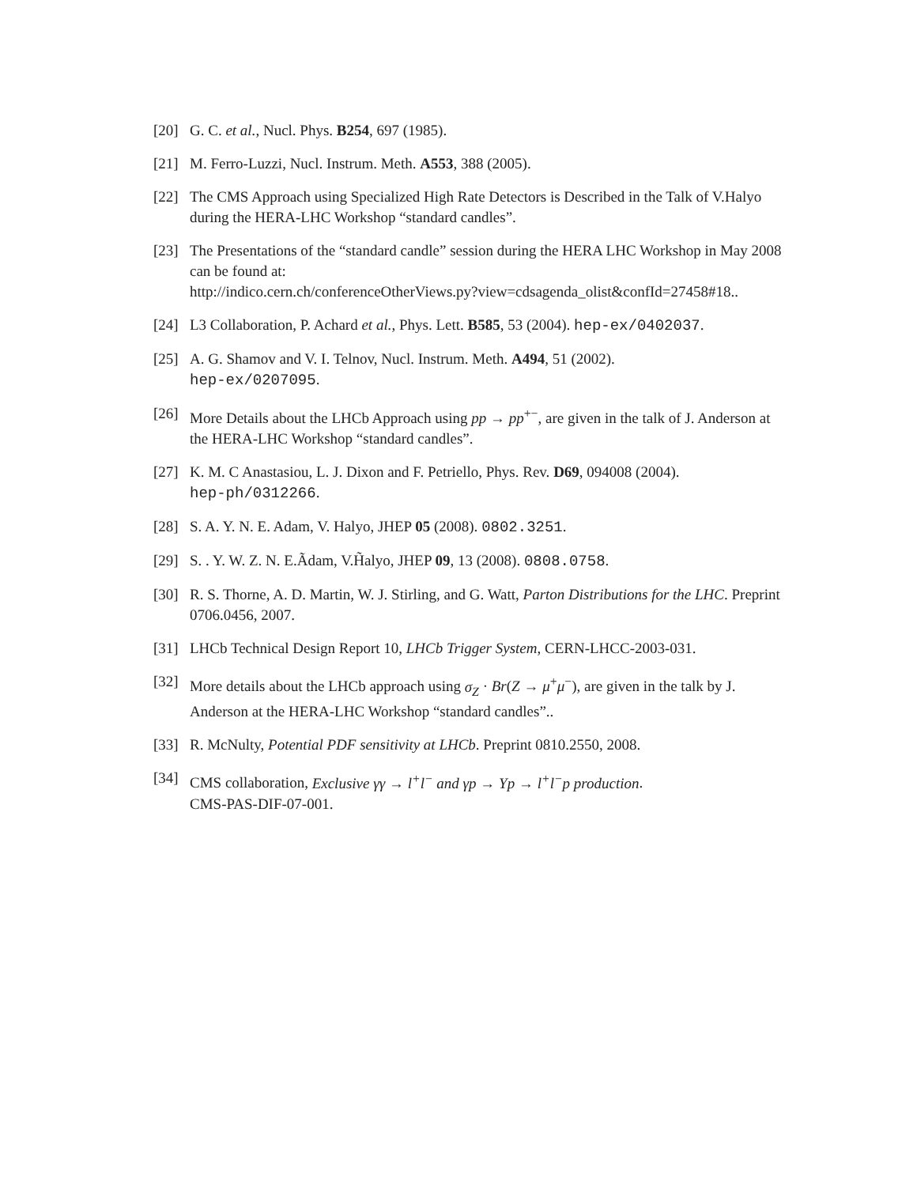[20] G. C. et al., Nucl. Phys. B254, 697 (1985).
[21] M. Ferro-Luzzi, Nucl. Instrum. Meth. A553, 388 (2005).
[22] The CMS Approach using Specialized High Rate Detectors is Described in the Talk of V.Halyo during the HERA-LHC Workshop “standard candles”.
[23] The Presentations of the “standard candle” session during the HERA LHC Workshop in May 2008 can be found at:
http://indico.cern.ch/conferenceOtherViews.py?view=cdsagenda_olist&confId=27458#18..
[24] L3 Collaboration, P. Achard et al., Phys. Lett. B585, 53 (2004). hep-ex/0402037.
[25] A. G. Shamov and V. I. Telnov, Nucl. Instrum. Meth. A494, 51 (2002).
hep-ex/0207095.
[26] More Details about the LHCb Approach using pp → pp<sup>+−</sup>, are given in the talk of J. Anderson at the HERA-LHC Workshop “standard candles”.
[27] K. M. C Anastasiou, L. J. Dixon and F. Petriello, Phys. Rev. D69, 094008 (2004).
hep-ph/0312266.
[28] S. A. Y. N. E. Adam, V. Halyo, JHEP 05 (2008). 0802.3251.
[29] S. . Y. W. Z. N. E.Ãdam, V.H̃alyo, JHEP 09, 13 (2008). 0808.0758.
[30] R. S. Thorne, A. D. Martin, W. J. Stirling, and G. Watt, Parton Distributions for the LHC. Preprint 0706.0456, 2007.
[31] LHCb Technical Design Report 10, LHCb Trigger System, CERN-LHCC-2003-031.
[32] More details about the LHCb approach using σ<sub>Z</sub> · Br(Z → μ<sup>+</sup>μ<sup>−</sup>), are given in the talk by J. Anderson at the HERA-LHC Workshop “standard candles”..
[33] R. McNulty, Potential PDF sensitivity at LHCb. Preprint 0810.2550, 2008.
[34] CMS collaboration, Exclusive γγ → l<sup>+</sup>l<sup>−</sup> and γp → Υp → l<sup>+</sup>l<sup>−</sup>p production.
CMS-PAS-DIF-07-001.